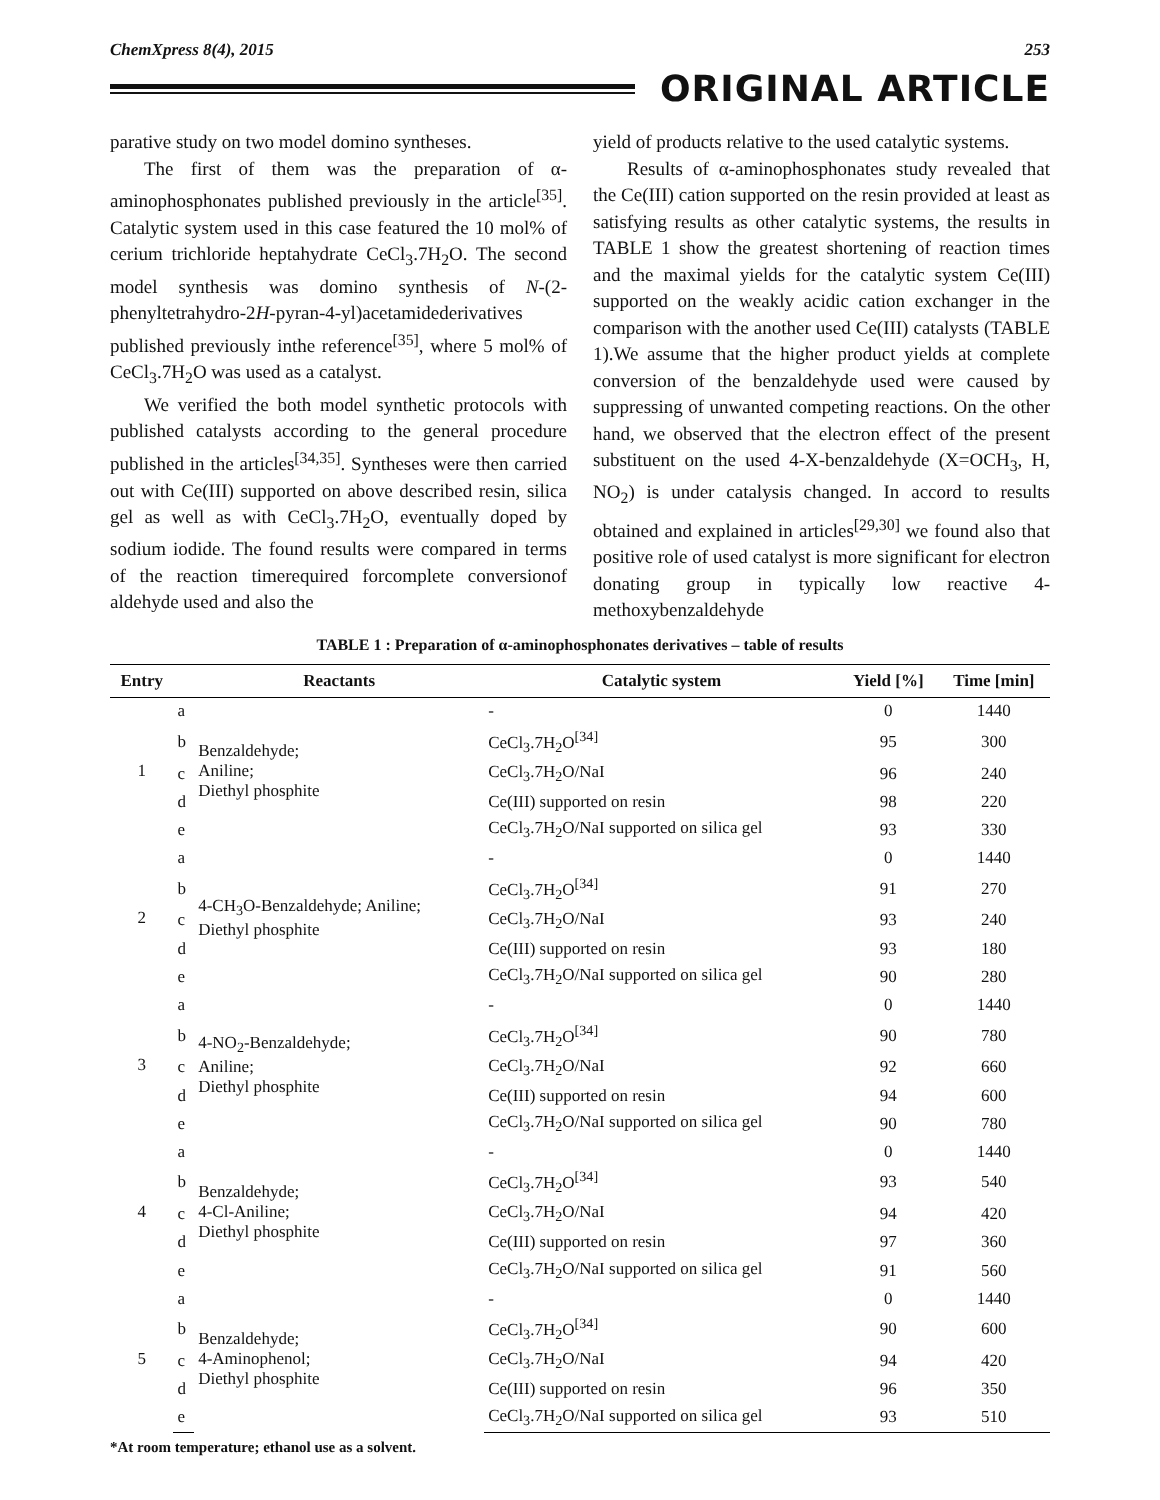ChemXpress 8(4), 2015 253
ORIGINAL ARTICLE
parative study on two model domino syntheses.
The first of them was the preparation of α-aminophosphonates published previously in the article<sup>[35]</sup>. Catalytic system used in this case featured the 10 mol% of cerium trichloride heptahydrate CeCl<sub>3</sub>.7H<sub>2</sub>O. The second model synthesis was domino synthesis of N-(2-phenyltetrahydro-2H-pyran-4-yl)acetamidederivatives published previously inthe reference<sup>[35]</sup>, where 5 mol% of CeCl<sub>3</sub>.7H<sub>2</sub>O was used as a catalyst.
We verified the both model synthetic protocols with published catalysts according to the general procedure published in the articles<sup>[34,35]</sup>. Syntheses were then carried out with Ce(III) supported on above described resin, silica gel as well as with CeCl<sub>3</sub>.7H<sub>2</sub>O, eventually doped by sodium iodide. The found results were compared in terms of the reaction timerequired forcomplete conversionof aldehyde used and also the
yield of products relative to the used catalytic systems.
Results of α-aminophosphonates study revealed that the Ce(III) cation supported on the resin provided at least as satisfying results as other catalytic systems, the results in TABLE 1 show the greatest shortening of reaction times and the maximal yields for the catalytic system Ce(III) supported on the weakly acidic cation exchanger in the comparison with the another used Ce(III) catalysts (TABLE 1).We assume that the higher product yields at complete conversion of the benzaldehyde used were caused by suppressing of unwanted competing reactions. On the other hand, we observed that the electron effect of the present substituent on the used 4-X-benzaldehyde (X=OCH<sub>3</sub>, H, NO<sub>2</sub>) is under catalysis changed. In accord to results obtained and explained in articles<sup>[29,30]</sup> we found also that positive role of used catalyst is more significant for electron donating group in typically low reactive 4-methoxybenzaldehyde
TABLE 1 : Preparation of α-aminophosphonates derivatives – table of results
| Entry | | Reactants | Catalytic system | Yield [%] | Time [min] |
| --- | --- | --- | --- | --- | --- |
| 1 | a | Benzaldehyde; Aniline; Diethyl phosphite | - | 0 | 1440 |
| | b | | CeCl<sub>3</sub>.7H<sub>2</sub>O<sup>[34]</sup> | 95 | 300 |
| | c | | CeCl<sub>3</sub>.7H<sub>2</sub>O/NaI | 96 | 240 |
| | d | | Ce(III) supported on resin | 98 | 220 |
| | e | | CeCl<sub>3</sub>.7H<sub>2</sub>O/NaI supported on silica gel | 93 | 330 |
| 2 | a | 4-CH<sub>3</sub>O-Benzaldehyde; Aniline; Diethyl phosphite | - | 0 | 1440 |
| | b | | CeCl<sub>3</sub>.7H<sub>2</sub>O<sup>[34]</sup> | 91 | 270 |
| | c | | CeCl<sub>3</sub>.7H<sub>2</sub>O/NaI | 93 | 240 |
| | d | | Ce(III) supported on resin | 93 | 180 |
| | e | | CeCl<sub>3</sub>.7H<sub>2</sub>O/NaI supported on silica gel | 90 | 280 |
| 3 | a | 4-NO<sub>2</sub>-Benzaldehyde; Aniline; Diethyl phosphite | - | 0 | 1440 |
| | b | | CeCl<sub>3</sub>.7H<sub>2</sub>O<sup>[34]</sup> | 90 | 780 |
| | c | | CeCl<sub>3</sub>.7H<sub>2</sub>O/NaI | 92 | 660 |
| | d | | Ce(III) supported on resin | 94 | 600 |
| | e | | CeCl<sub>3</sub>.7H<sub>2</sub>O/NaI supported on silica gel | 90 | 780 |
| 4 | a | Benzaldehyde; 4-Cl-Aniline; Diethyl phosphite | - | 0 | 1440 |
| | b | | CeCl<sub>3</sub>.7H<sub>2</sub>O<sup>[34]</sup> | 93 | 540 |
| | c | | CeCl<sub>3</sub>.7H<sub>2</sub>O/NaI | 94 | 420 |
| | d | | Ce(III) supported on resin | 97 | 360 |
| | e | | CeCl<sub>3</sub>.7H<sub>2</sub>O/NaI supported on silica gel | 91 | 560 |
| 5 | a | Benzaldehyde; 4-Aminophenol; Diethyl phosphite | - | 0 | 1440 |
| | b | | CeCl<sub>3</sub>.7H<sub>2</sub>O<sup>[34]</sup> | 90 | 600 |
| | c | | CeCl<sub>3</sub>.7H<sub>2</sub>O/NaI | 94 | 420 |
| | d | | Ce(III) supported on resin | 96 | 350 |
| | e | | CeCl<sub>3</sub>.7H<sub>2</sub>O/NaI supported on silica gel | 93 | 510 |
*At room temperature; ethanol use as a solvent.